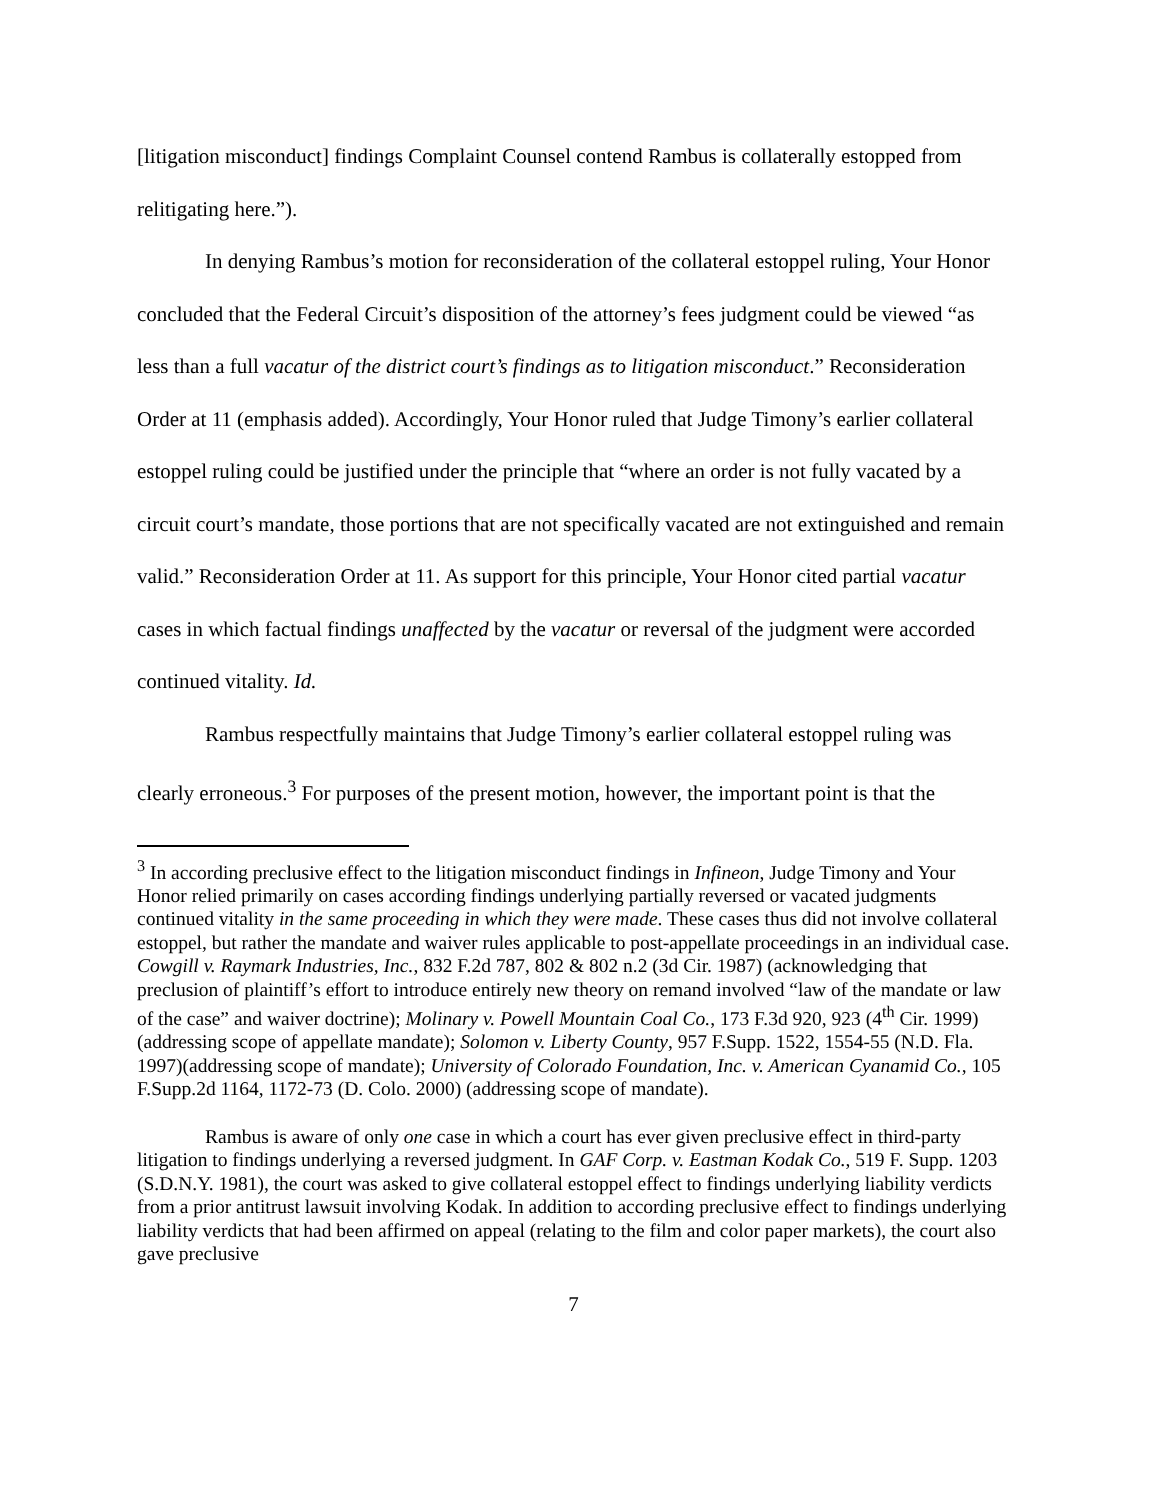[litigation misconduct] findings Complaint Counsel contend Rambus is collaterally estopped from relitigating here.”).
In denying Rambus’s motion for reconsideration of the collateral estoppel ruling, Your Honor concluded that the Federal Circuit’s disposition of the attorney’s fees judgment could be viewed “as less than a full vacatur of the district court’s findings as to litigation misconduct.” Reconsideration Order at 11 (emphasis added). Accordingly, Your Honor ruled that Judge Timony’s earlier collateral estoppel ruling could be justified under the principle that “where an order is not fully vacated by a circuit court’s mandate, those portions that are not specifically vacated are not extinguished and remain valid.” Reconsideration Order at 11. As support for this principle, Your Honor cited partial vacatur cases in which factual findings unaffected by the vacatur or reversal of the judgment were accorded continued vitality. Id.
Rambus respectfully maintains that Judge Timony’s earlier collateral estoppel ruling was clearly erroneous.<sup>3</sup> For purposes of the present motion, however, the important point is that the
<sup>3</sup> In according preclusive effect to the litigation misconduct findings in Infineon, Judge Timony and Your Honor relied primarily on cases according findings underlying partially reversed or vacated judgments continued vitality in the same proceeding in which they were made. These cases thus did not involve collateral estoppel, but rather the mandate and waiver rules applicable to post-appellate proceedings in an individual case. Cowgill v. Raymark Industries, Inc., 832 F.2d 787, 802 & 802 n.2 (3d Cir. 1987) (acknowledging that preclusion of plaintiff’s effort to introduce entirely new theory on remand involved “law of the mandate or law of the case” and waiver doctrine); Molinary v. Powell Mountain Coal Co., 173 F.3d 920, 923 (4<sup>th</sup> Cir. 1999)(addressing scope of appellate mandate); Solomon v. Liberty County, 957 F.Supp. 1522, 1554-55 (N.D. Fla. 1997)(addressing scope of mandate); University of Colorado Foundation, Inc. v. American Cyanamid Co., 105 F.Supp.2d 1164, 1172-73 (D. Colo. 2000) (addressing scope of mandate).
Rambus is aware of only one case in which a court has ever given preclusive effect in third-party litigation to findings underlying a reversed judgment. In GAF Corp. v. Eastman Kodak Co., 519 F. Supp. 1203 (S.D.N.Y. 1981), the court was asked to give collateral estoppel effect to findings underlying liability verdicts from a prior antitrust lawsuit involving Kodak. In addition to according preclusive effect to findings underlying liability verdicts that had been affirmed on appeal (relating to the film and color paper markets), the court also gave preclusive
7